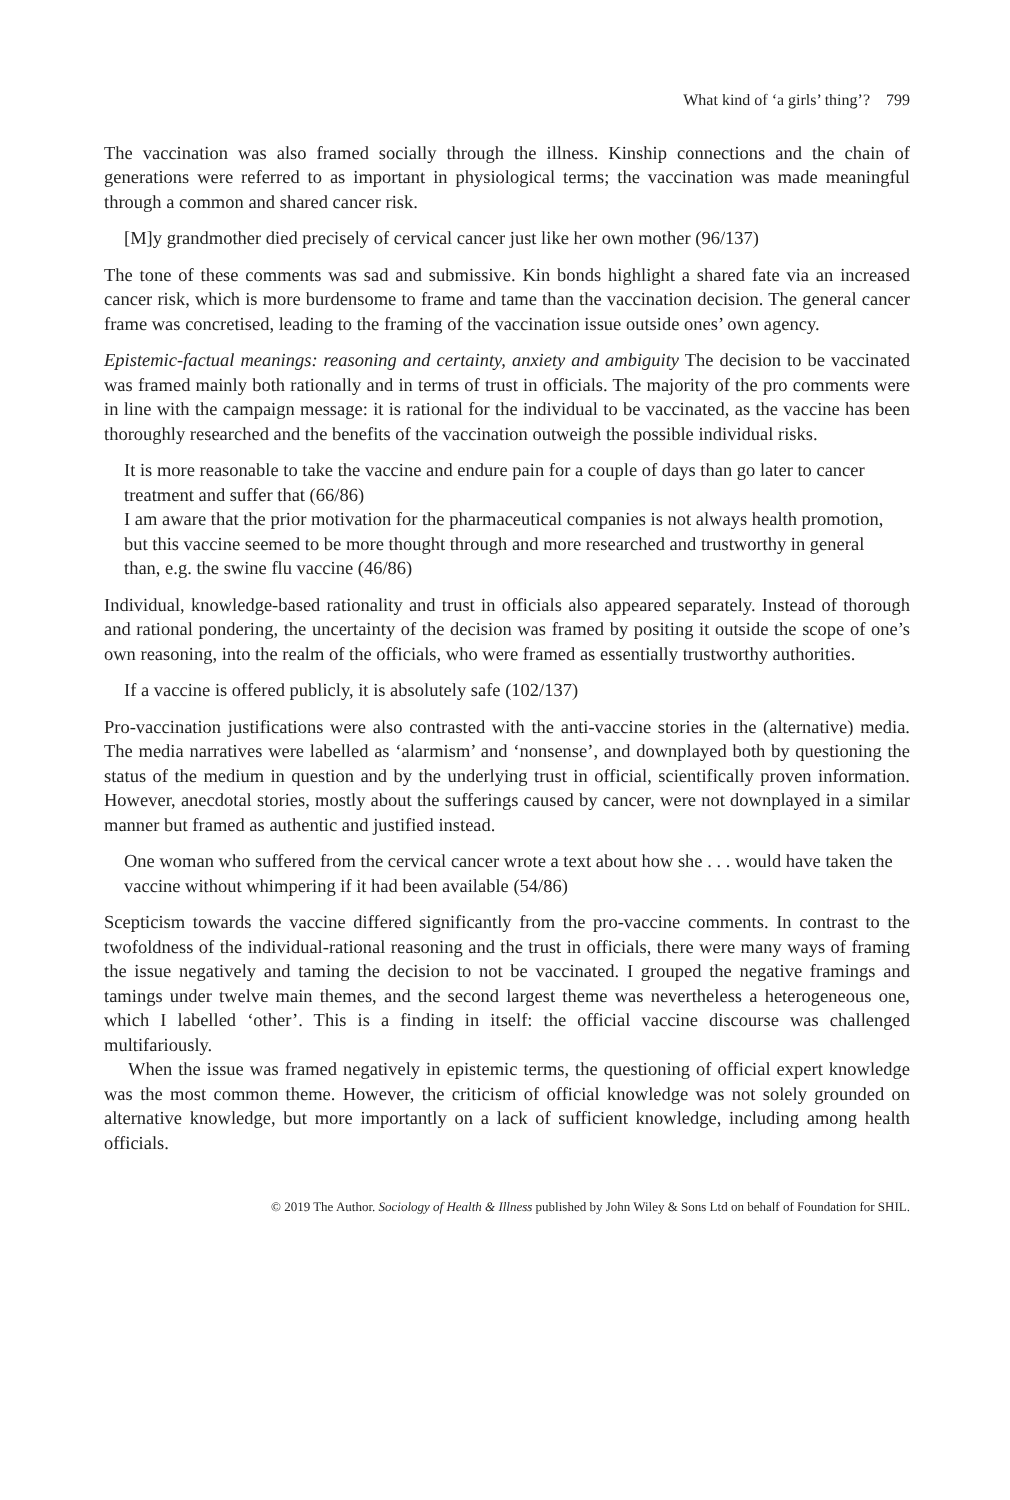What kind of ‘a girls’ thing’? 799
The vaccination was also framed socially through the illness. Kinship connections and the chain of generations were referred to as important in physiological terms; the vaccination was made meaningful through a common and shared cancer risk.
[M]y grandmother died precisely of cervical cancer just like her own mother (96/137)
The tone of these comments was sad and submissive. Kin bonds highlight a shared fate via an increased cancer risk, which is more burdensome to frame and tame than the vaccination decision. The general cancer frame was concretised, leading to the framing of the vaccination issue outside ones’ own agency.
Epistemic-factual meanings: reasoning and certainty, anxiety and ambiguity The decision to be vaccinated was framed mainly both rationally and in terms of trust in officials. The majority of the pro comments were in line with the campaign message: it is rational for the individual to be vaccinated, as the vaccine has been thoroughly researched and the benefits of the vaccination outweigh the possible individual risks.
It is more reasonable to take the vaccine and endure pain for a couple of days than go later to cancer treatment and suffer that (66/86)
I am aware that the prior motivation for the pharmaceutical companies is not always health promotion, but this vaccine seemed to be more thought through and more researched and trustworthy in general than, e.g. the swine flu vaccine (46/86)
Individual, knowledge-based rationality and trust in officials also appeared separately. Instead of thorough and rational pondering, the uncertainty of the decision was framed by positing it outside the scope of one’s own reasoning, into the realm of the officials, who were framed as essentially trustworthy authorities.
If a vaccine is offered publicly, it is absolutely safe (102/137)
Pro-vaccination justifications were also contrasted with the anti-vaccine stories in the (alternative) media. The media narratives were labelled as ‘alarmism’ and ‘nonsense’, and downplayed both by questioning the status of the medium in question and by the underlying trust in official, scientifically proven information. However, anecdotal stories, mostly about the sufferings caused by cancer, were not downplayed in a similar manner but framed as authentic and justified instead.
One woman who suffered from the cervical cancer wrote a text about how she . . . would have taken the vaccine without whimpering if it had been available (54/86)
Scepticism towards the vaccine differed significantly from the pro-vaccine comments. In contrast to the twofoldness of the individual-rational reasoning and the trust in officials, there were many ways of framing the issue negatively and taming the decision to not be vaccinated. I grouped the negative framings and tamings under twelve main themes, and the second largest theme was nevertheless a heterogeneous one, which I labelled ‘other’. This is a finding in itself: the official vaccine discourse was challenged multifariously.
When the issue was framed negatively in epistemic terms, the questioning of official expert knowledge was the most common theme. However, the criticism of official knowledge was not solely grounded on alternative knowledge, but more importantly on a lack of sufficient knowledge, including among health officials.
© 2019 The Author. Sociology of Health & Illness published by John Wiley & Sons Ltd on behalf of Foundation for SHIL.